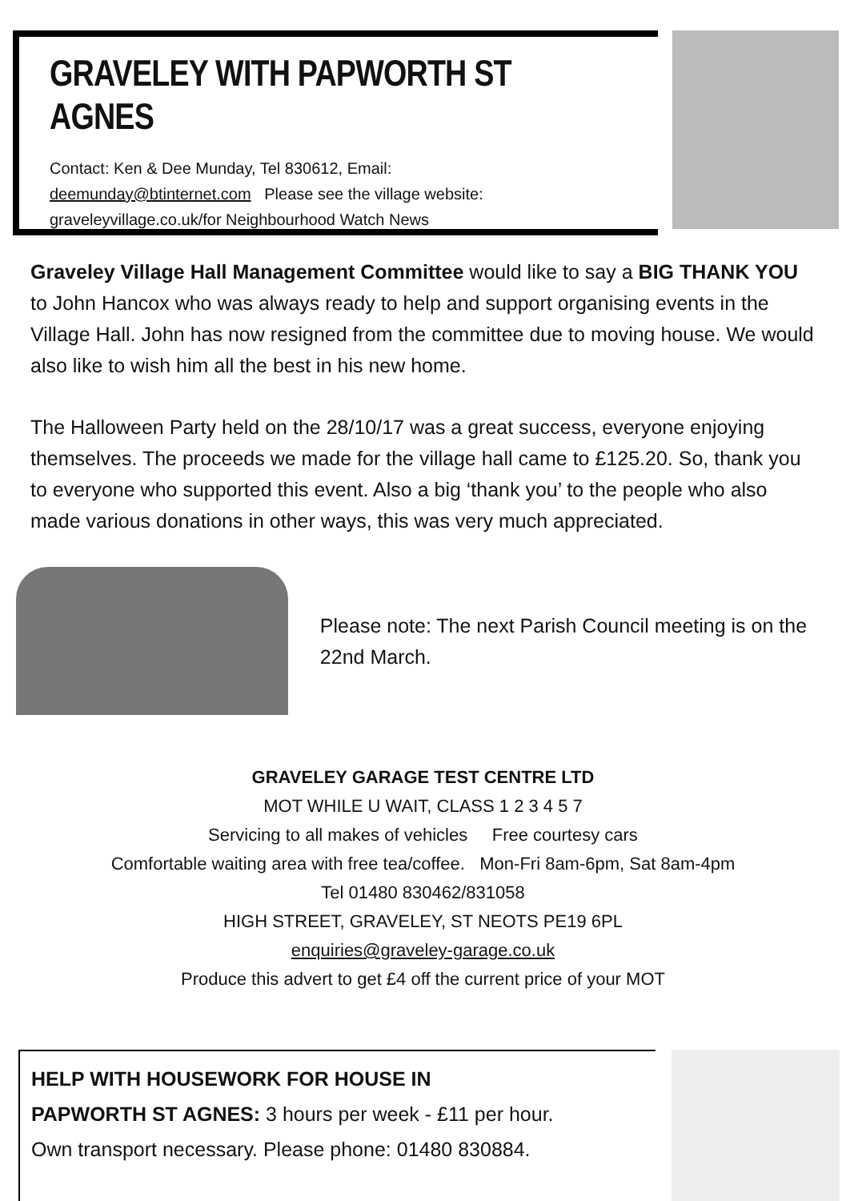GRAVELEY WITH PAPWORTH ST AGNES
Contact: Ken & Dee Munday, Tel 830612, Email:
deemunday@btinternet.com Please see the village website:
graveleyvillage.co.uk/for Neighbourhood Watch News
Graveley Village Hall Management Committee would like to say a BIG THANK YOU to John Hancox who was always ready to help and support organising events in the Village Hall. John has now resigned from the committee due to moving house. We would also like to wish him all the best in his new home.
The Halloween Party held on the 28/10/17 was a great success, everyone enjoying themselves. The proceeds we made for the village hall came to £125.20. So, thank you to everyone who supported this event. Also a big ‘thank you’ to the people who also made various donations in other ways, this was very much appreciated.
Please note: The next Parish Council meeting is on the 22nd March.
GRAVELEY GARAGE TEST CENTRE LTD
MOT WHILE U WAIT, CLASS 1 2 3 4 5 7
Servicing to all makes of vehicles Free courtesy cars
Comfortable waiting area with free tea/coffee. Mon-Fri 8am-6pm, Sat 8am-4pm
Tel 01480 830462/831058
HIGH STREET, GRAVELEY, ST NEOTS PE19 6PL
enquiries@graveley-garage.co.uk
Produce this advert to get £4 off the current price of your MOT
HELP WITH HOUSEWORK FOR HOUSE IN
PAPWORTH ST AGNES: 3 hours per week - £11 per hour.
Own transport necessary. Please phone: 01480 830884.